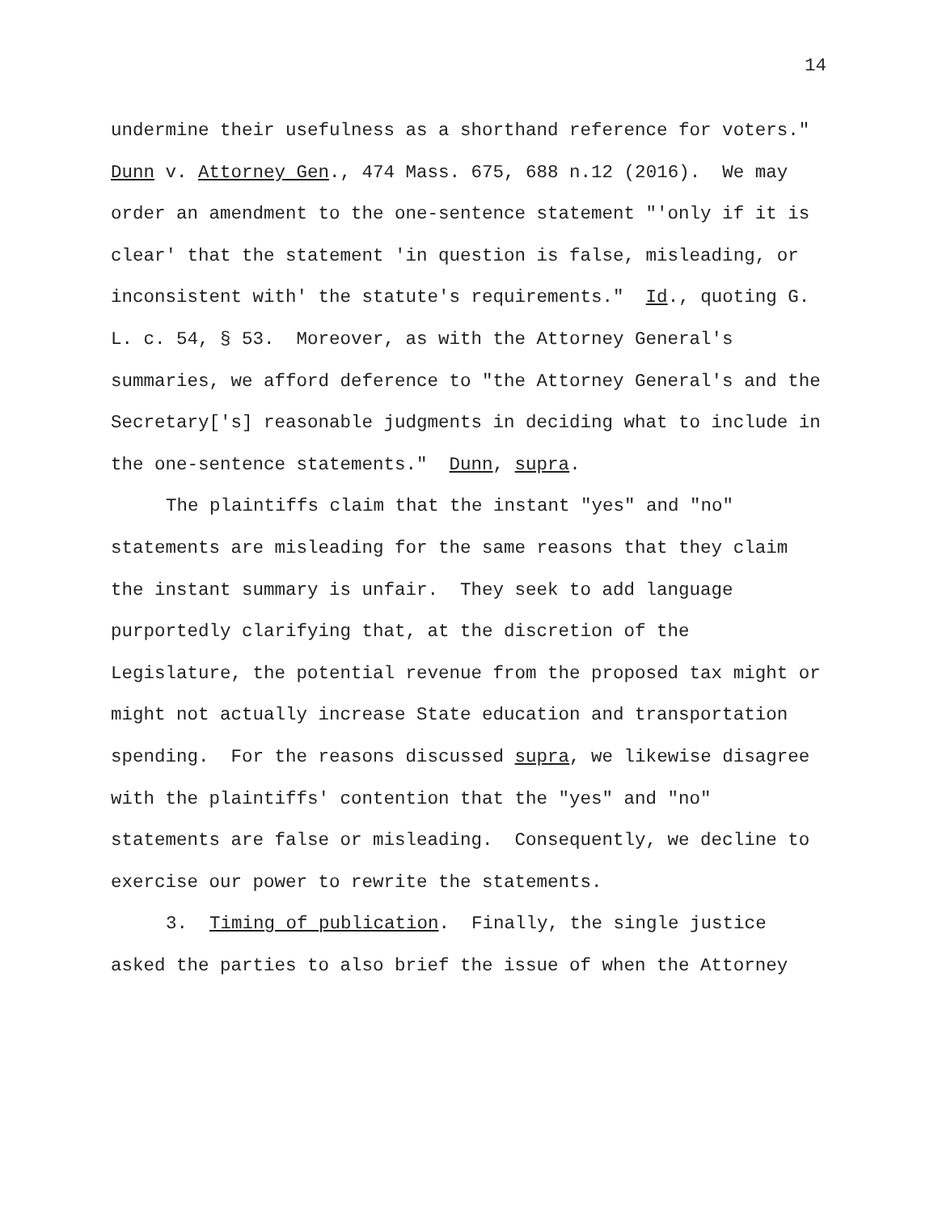14
undermine their usefulness as a shorthand reference for voters." Dunn v. Attorney Gen., 474 Mass. 675, 688 n.12 (2016). We may order an amendment to the one-sentence statement "'only if it is clear' that the statement 'in question is false, misleading, or inconsistent with' the statute's requirements." Id., quoting G. L. c. 54, § 53. Moreover, as with the Attorney General's summaries, we afford deference to "the Attorney General's and the Secretary['s] reasonable judgments in deciding what to include in the one-sentence statements." Dunn, supra.
The plaintiffs claim that the instant "yes" and "no" statements are misleading for the same reasons that they claim the instant summary is unfair. They seek to add language purportedly clarifying that, at the discretion of the Legislature, the potential revenue from the proposed tax might or might not actually increase State education and transportation spending. For the reasons discussed supra, we likewise disagree with the plaintiffs' contention that the "yes" and "no" statements are false or misleading. Consequently, we decline to exercise our power to rewrite the statements.
3. Timing of publication. Finally, the single justice asked the parties to also brief the issue of when the Attorney